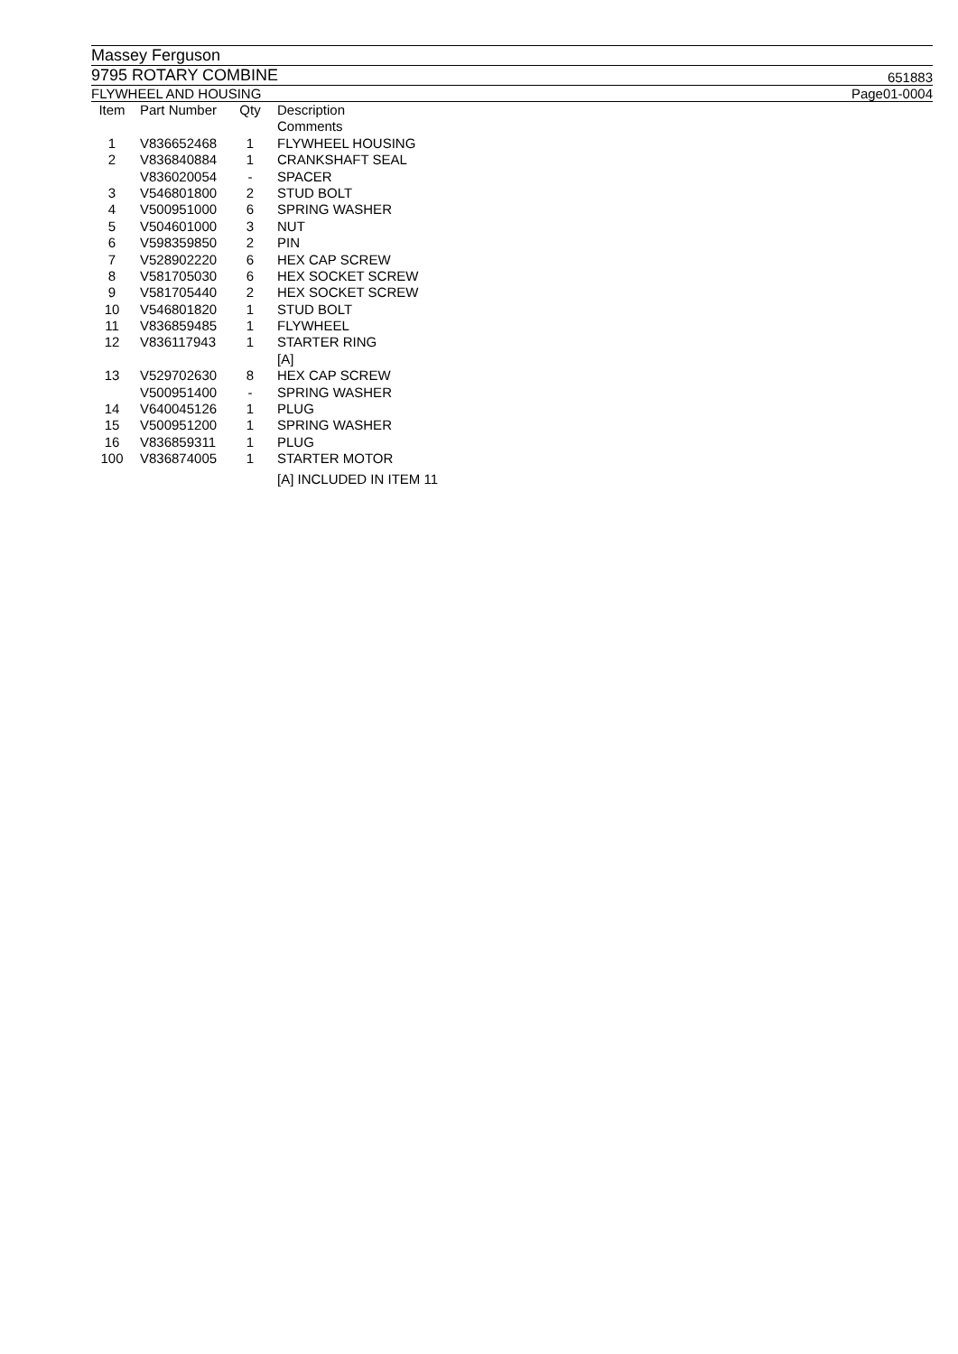Massey Ferguson
9795 ROTARY COMBINE 651883
FLYWHEEL AND HOUSING Page01-0004
| Item | Part Number | Qty | Description |
| --- | --- | --- | --- |
| | | | Comments |
| 1 | V836652468 | 1 | FLYWHEEL HOUSING |
| 2 | V836840884 | 1 | CRANKSHAFT SEAL |
| | V836020054 | - | SPACER |
| 3 | V546801800 | 2 | STUD BOLT |
| 4 | V500951000 | 6 | SPRING WASHER |
| 5 | V504601000 | 3 | NUT |
| 6 | V598359850 | 2 | PIN |
| 7 | V528902220 | 6 | HEX CAP SCREW |
| 8 | V581705030 | 6 | HEX SOCKET SCREW |
| 9 | V581705440 | 2 | HEX SOCKET SCREW |
| 10 | V546801820 | 1 | STUD BOLT |
| 11 | V836859485 | 1 | FLYWHEEL |
| 12 | V836117943 | 1 | STARTER RING |
| | | | [A] |
| 13 | V529702630 | 8 | HEX CAP SCREW |
| | V500951400 | - | SPRING WASHER |
| 14 | V640045126 | 1 | PLUG |
| 15 | V500951200 | 1 | SPRING WASHER |
| 16 | V836859311 | 1 | PLUG |
| 100 | V836874005 | 1 | STARTER MOTOR |
| | | | [A] INCLUDED IN ITEM 11 |